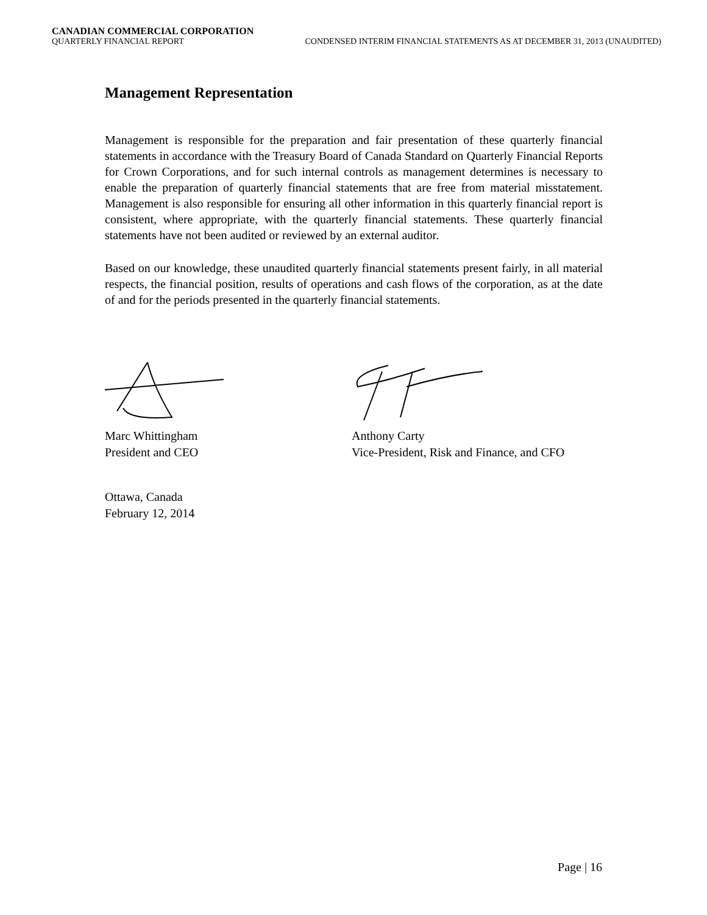CANADIAN COMMERCIAL CORPORATION
QUARTERLY FINANCIAL REPORT CONDENSED INTERIM FINANCIAL STATEMENTS AS AT DECEMBER 31, 2013 (UNAUDITED)
Management Representation
Management is responsible for the preparation and fair presentation of these quarterly financial statements in accordance with the Treasury Board of Canada Standard on Quarterly Financial Reports for Crown Corporations, and for such internal controls as management determines is necessary to enable the preparation of quarterly financial statements that are free from material misstatement. Management is also responsible for ensuring all other information in this quarterly financial report is consistent, where appropriate, with the quarterly financial statements. These quarterly financial statements have not been audited or reviewed by an external auditor.
Based on our knowledge, these unaudited quarterly financial statements present fairly, in all material respects, the financial position, results of operations and cash flows of the corporation, as at the date of and for the periods presented in the quarterly financial statements.
Marc Whittingham
President and CEO
Anthony Carty
Vice-President, Risk and Finance, and CFO
Ottawa, Canada
February 12, 2014
Page | 16